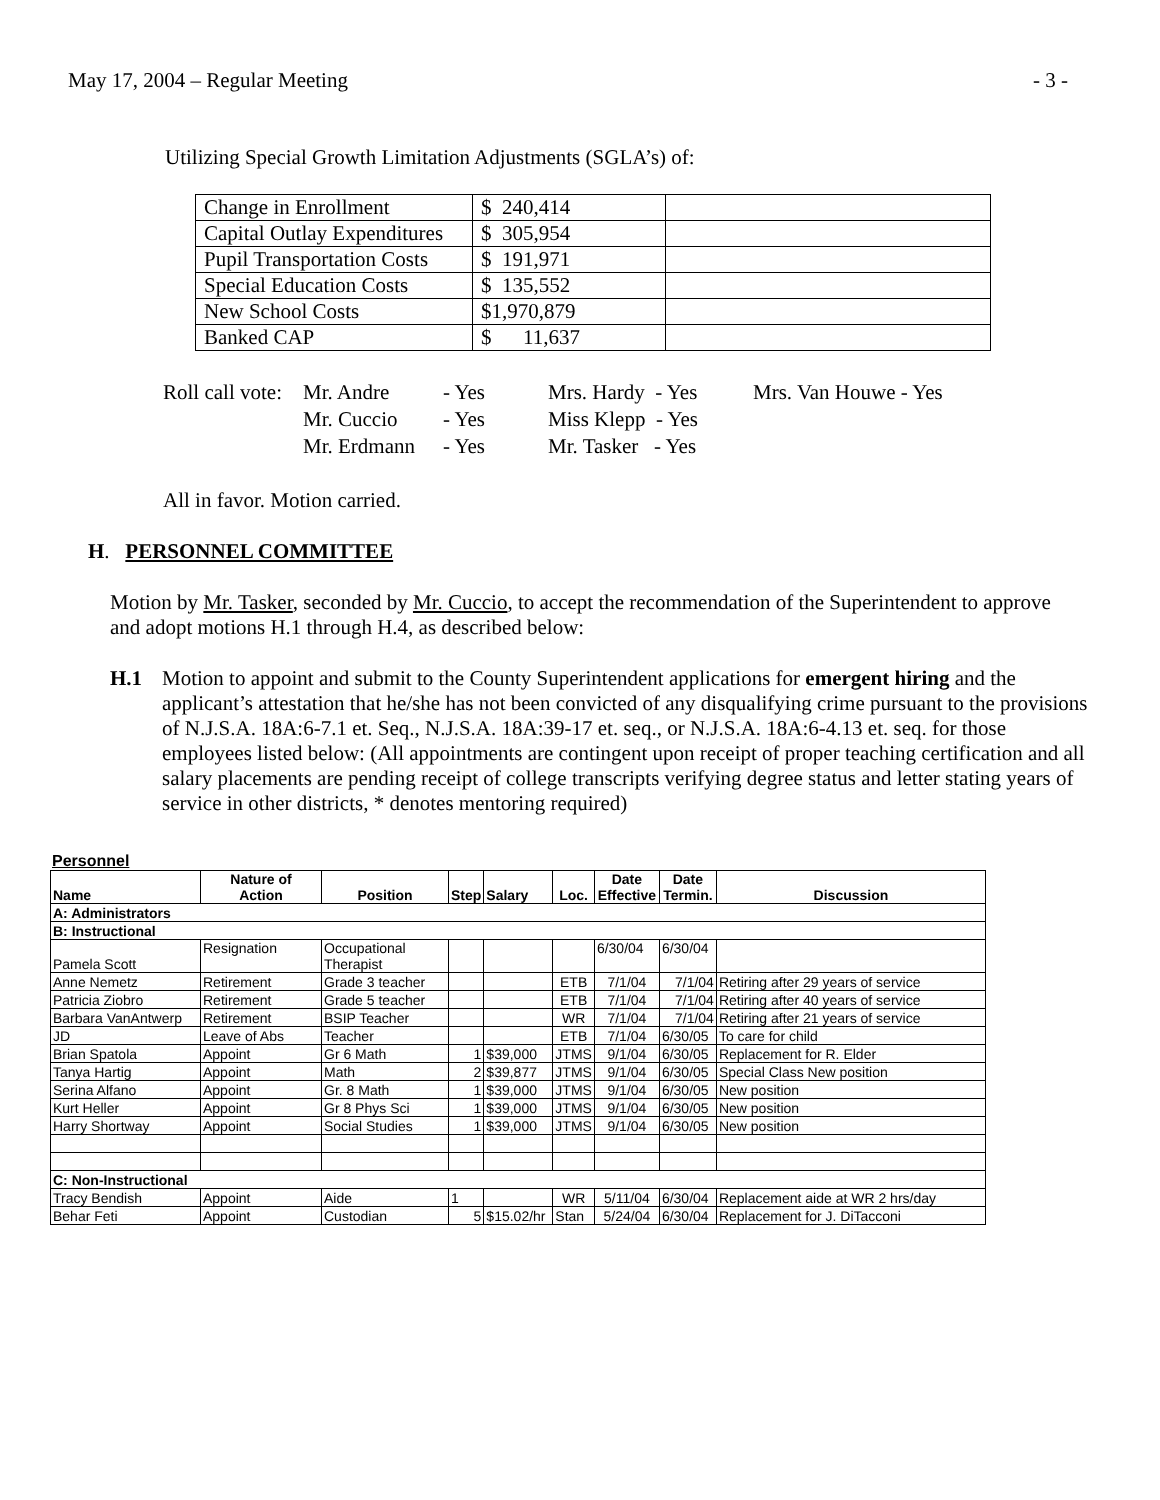May 17, 2004 – Regular Meeting - 3 -
Utilizing Special Growth Limitation Adjustments (SGLA’s) of:
| Change in Enrollment | $ 240,414 | |
| Capital Outlay Expenditures | $ 305,954 | |
| Pupil Transportation Costs | $ 191,971 | |
| Special Education Costs | $ 135,552 | |
| New School Costs | $1,970,879 | |
| Banked CAP | $ 11,637 | |
Roll call vote: Mr. Andre - Yes Mrs. Hardy - Yes Mrs. Van Houwe - Yes Mr. Cuccio - Yes Miss Klepp - Yes Mr. Erdmann - Yes Mr. Tasker - Yes
All in favor. Motion carried.
H. PERSONNEL COMMITTEE
Motion by Mr. Tasker, seconded by Mr. Cuccio, to accept the recommendation of the Superintendent to approve and adopt motions H.1 through H.4, as described below:
H.1 Motion to appoint and submit to the County Superintendent applications for emergent hiring and the applicant’s attestation that he/she has not been convicted of any disqualifying crime pursuant to the provisions of N.J.S.A. 18A:6-7.1 et. Seq., N.J.S.A. 18A:39-17 et. seq., or N.J.S.A. 18A:6-4.13 et. seq. for those employees listed below: (All appointments are contingent upon receipt of proper teaching certification and all salary placements are pending receipt of college transcripts verifying degree status and letter stating years of service in other districts, * denotes mentoring required)
Personnel
| Name | Nature of Action | Position | Step | Salary | Loc. | Date Effective | Date Termin. | Discussion |
| --- | --- | --- | --- | --- | --- | --- | --- | --- |
| A: Administrators | | | | | | | | |
| B: Instructional | | | | | | | | |
| Pamela Scott | Resignation | Occupational Therapist | | | | 6/30/04 | 6/30/04 | |
| Anne Nemetz | Retirement | Grade 3 teacher | | | ETB | 7/1/04 | 7/1/04 | Retiring after 29 years of service |
| Patricia Ziobro | Retirement | Grade 5 teacher | | | ETB | 7/1/04 | 7/1/04 | Retiring after 40 years of service |
| Barbara VanAntwerp | Retirement | BSIP Teacher | | | WR | 7/1/04 | 7/1/04 | Retiring after 21 years of service |
| JD | Leave of Abs | Teacher | | | ETB | 7/1/04 | 6/30/05 | To care for child |
| Brian Spatola | Appoint | Gr 6 Math | 1 | $39,000 | JTMS | 9/1/04 | 6/30/05 | Replacement for R. Elder |
| Tanya Hartig | Appoint | Math | 2 | $39,877 | JTMS | 9/1/04 | 6/30/05 | Special Class New position |
| Serina Alfano | Appoint | Gr. 8 Math | 1 | $39,000 | JTMS | 9/1/04 | 6/30/05 | New position |
| Kurt Heller | Appoint | Gr 8 Phys Sci | 1 | $39,000 | JTMS | 9/1/04 | 6/30/05 | New position |
| Harry Shortway | Appoint | Social Studies | 1 | $39,000 | JTMS | 9/1/04 | 6/30/05 | New position |
| C: Non-Instructional | | | | | | | | |
| Tracy Bendish | Appoint | Aide | 1 | | WR | 5/11/04 | 6/30/04 | Replacement aide at WR 2 hrs/day |
| Behar Feti | Appoint | Custodian | 5 | $15.02/hr | Stan | 5/24/04 | 6/30/04 | Replacement for J. DiTacconi |